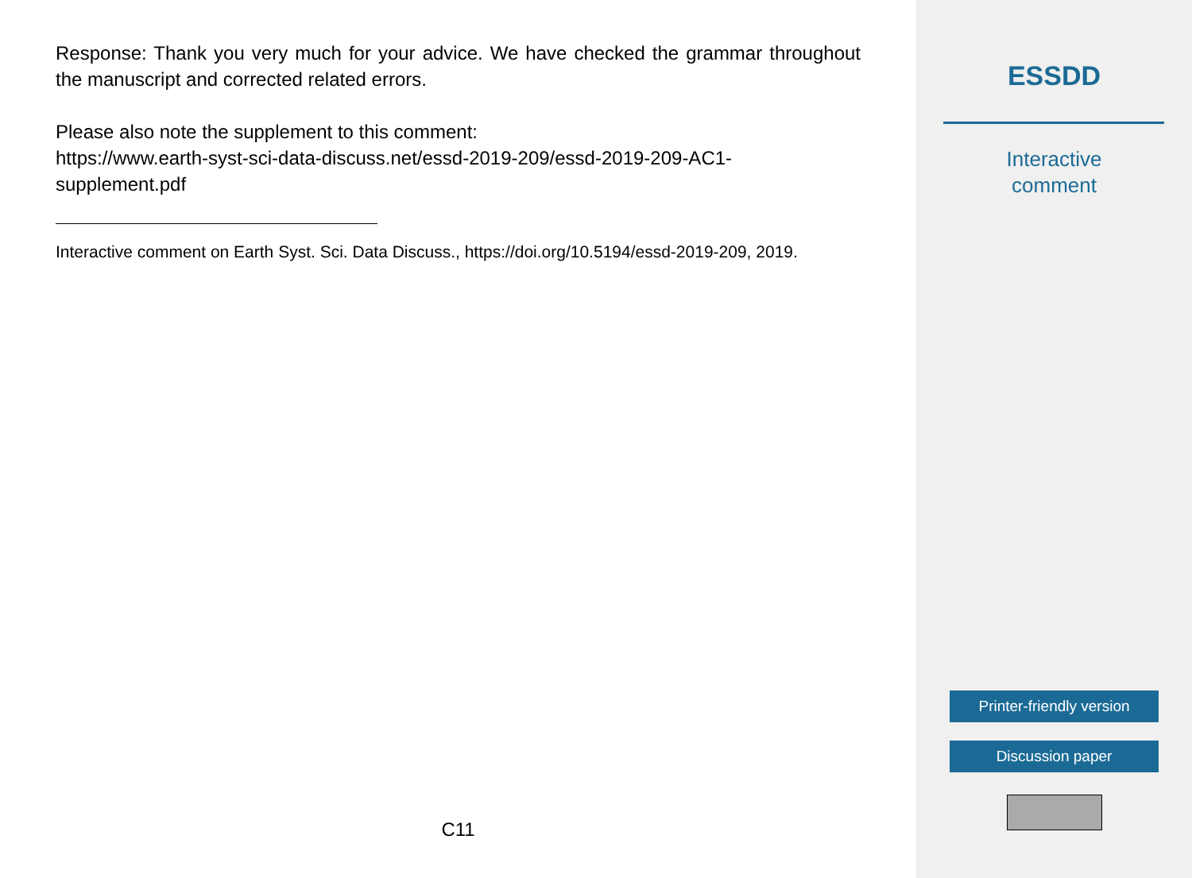Response: Thank you very much for your advice. We have checked the grammar throughout the manuscript and corrected related errors.
Please also note the supplement to this comment:
https://www.earth-syst-sci-data-discuss.net/essd-2019-209/essd-2019-209-AC1-
supplement.pdf
Interactive comment on Earth Syst. Sci. Data Discuss., https://doi.org/10.5194/essd-2019-209, 2019.
C11
ESSDD
Interactive
comment
Printer-friendly version
Discussion paper